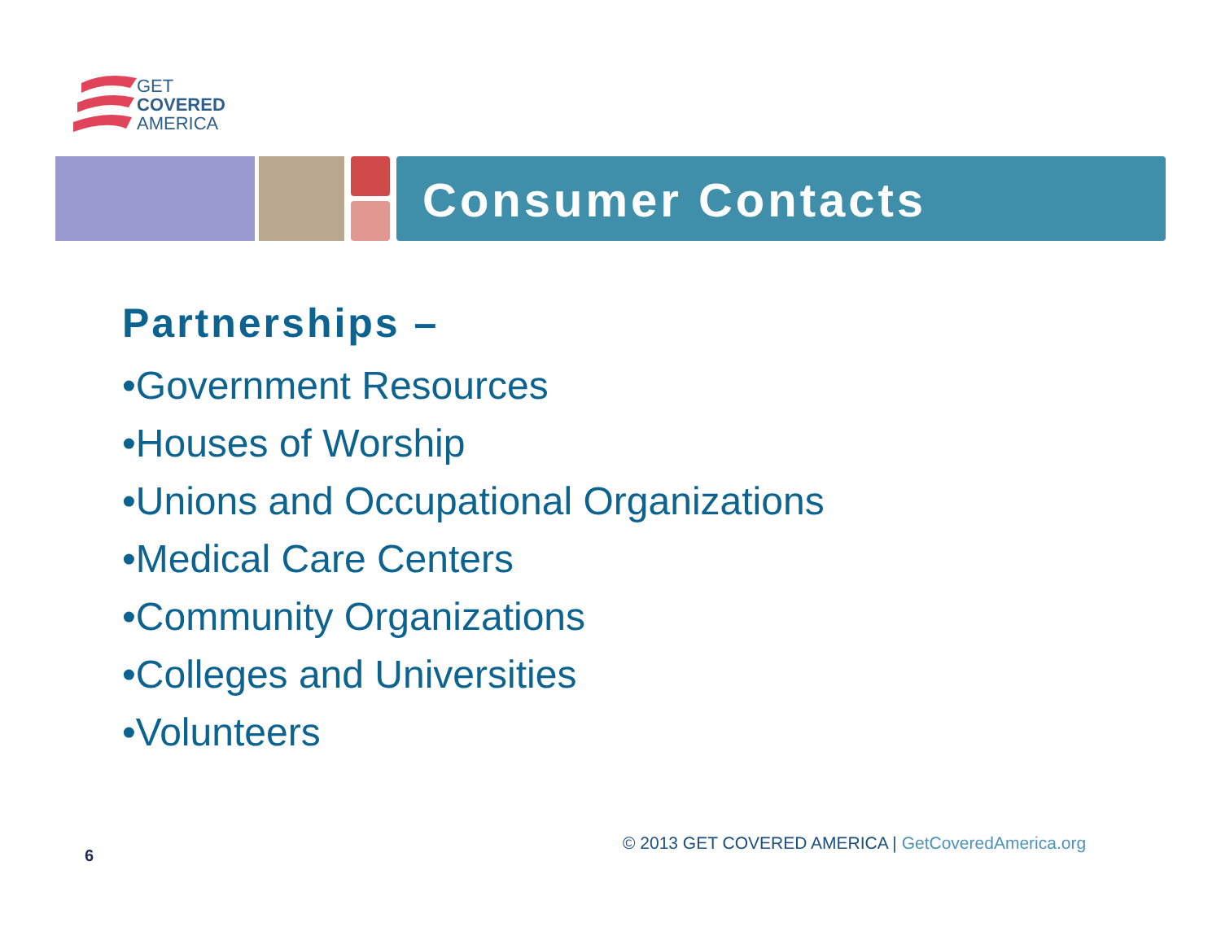GET
COVERED
AMERICA
Consumer Contacts
Partnerships –
•Government Resources
•Houses of Worship
•Unions and Occupational Organizations
•Medical Care Centers
•Community Organizations
•Colleges and Universities
•Volunteers
© 2013 GET COVERED AMERICA | GetCoveredAmerica.org
6